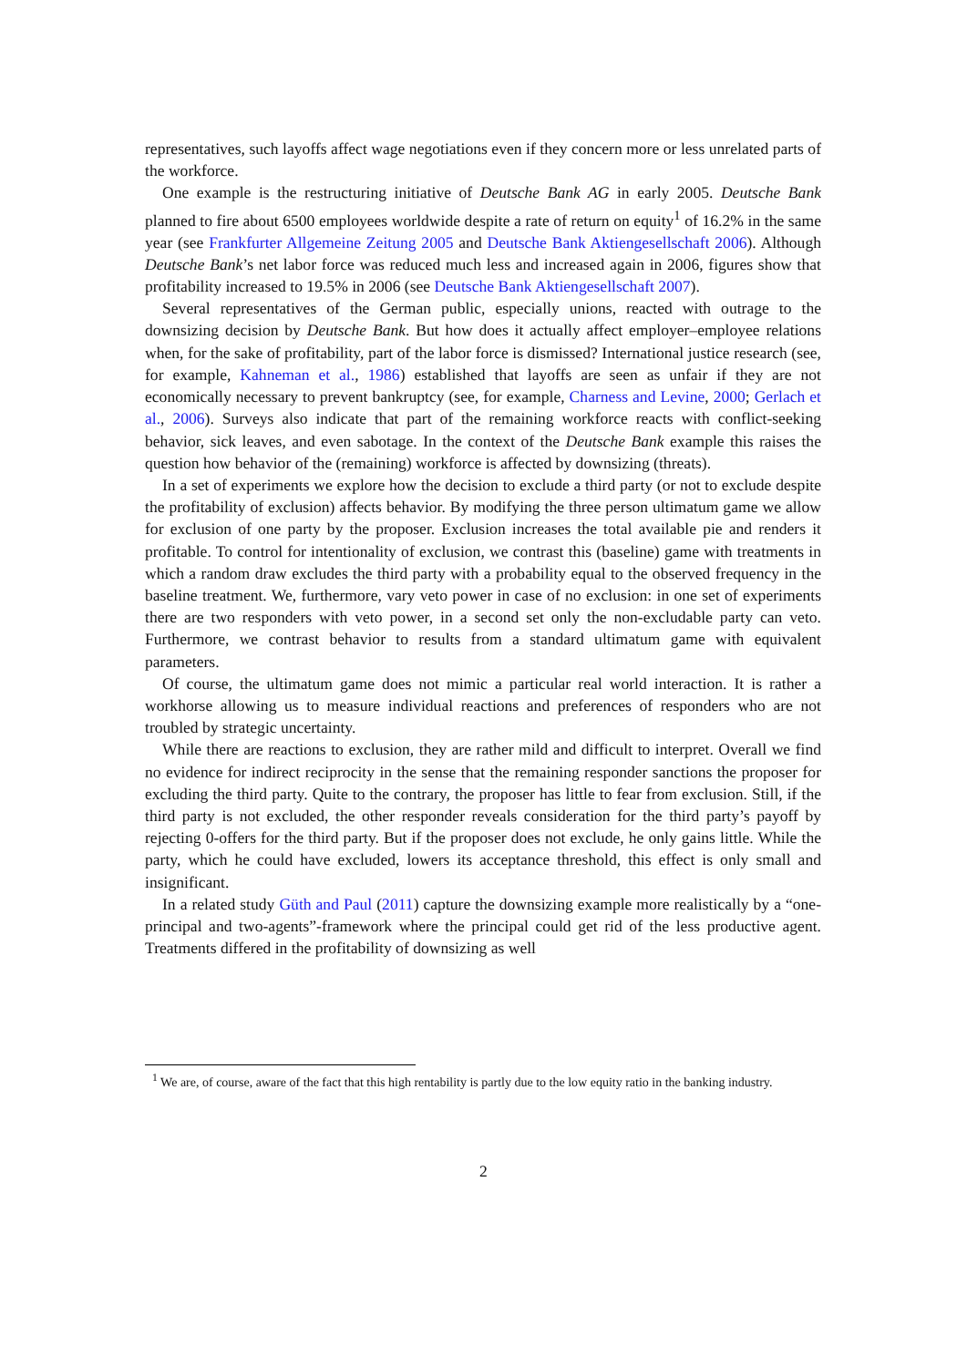representatives, such layoffs affect wage negotiations even if they concern more or less unrelated parts of the workforce.
One example is the restructuring initiative of Deutsche Bank AG in early 2005. Deutsche Bank planned to fire about 6500 employees worldwide despite a rate of return on equity<sup>1</sup> of 16.2% in the same year (see Frankfurter Allgemeine Zeitung 2005 and Deutsche Bank Aktiengesellschaft 2006). Although Deutsche Bank’s net labor force was reduced much less and increased again in 2006, figures show that profitability increased to 19.5% in 2006 (see Deutsche Bank Aktiengesellschaft 2007).
Several representatives of the German public, especially unions, reacted with outrage to the downsizing decision by Deutsche Bank. But how does it actually affect employer–employee relations when, for the sake of profitability, part of the labor force is dismissed? International justice research (see, for example, Kahneman et al., 1986) established that layoffs are seen as unfair if they are not economically necessary to prevent bankruptcy (see, for example, Charness and Levine, 2000; Gerlach et al., 2006). Surveys also indicate that part of the remaining workforce reacts with conflict-seeking behavior, sick leaves, and even sabotage. In the context of the Deutsche Bank example this raises the question how behavior of the (remaining) workforce is affected by downsizing (threats).
In a set of experiments we explore how the decision to exclude a third party (or not to exclude despite the profitability of exclusion) affects behavior. By modifying the three person ultimatum game we allow for exclusion of one party by the proposer. Exclusion increases the total available pie and renders it profitable. To control for intentionality of exclusion, we contrast this (baseline) game with treatments in which a random draw excludes the third party with a probability equal to the observed frequency in the baseline treatment. We, furthermore, vary veto power in case of no exclusion: in one set of experiments there are two responders with veto power, in a second set only the non-excludable party can veto. Furthermore, we contrast behavior to results from a standard ultimatum game with equivalent parameters.
Of course, the ultimatum game does not mimic a particular real world interaction. It is rather a workhorse allowing us to measure individual reactions and preferences of responders who are not troubled by strategic uncertainty.
While there are reactions to exclusion, they are rather mild and difficult to interpret. Overall we find no evidence for indirect reciprocity in the sense that the remaining responder sanctions the proposer for excluding the third party. Quite to the contrary, the proposer has little to fear from exclusion. Still, if the third party is not excluded, the other responder reveals consideration for the third party’s payoff by rejecting 0-offers for the third party. But if the proposer does not exclude, he only gains little. While the party, which he could have excluded, lowers its acceptance threshold, this effect is only small and insignificant.
In a related study Güth and Paul (2011) capture the downsizing example more realistically by a “one-principal and two-agents”-framework where the principal could get rid of the less productive agent. Treatments differed in the profitability of downsizing as well
<sup>1</sup> We are, of course, aware of the fact that this high rentability is partly due to the low equity ratio in the banking industry.
2